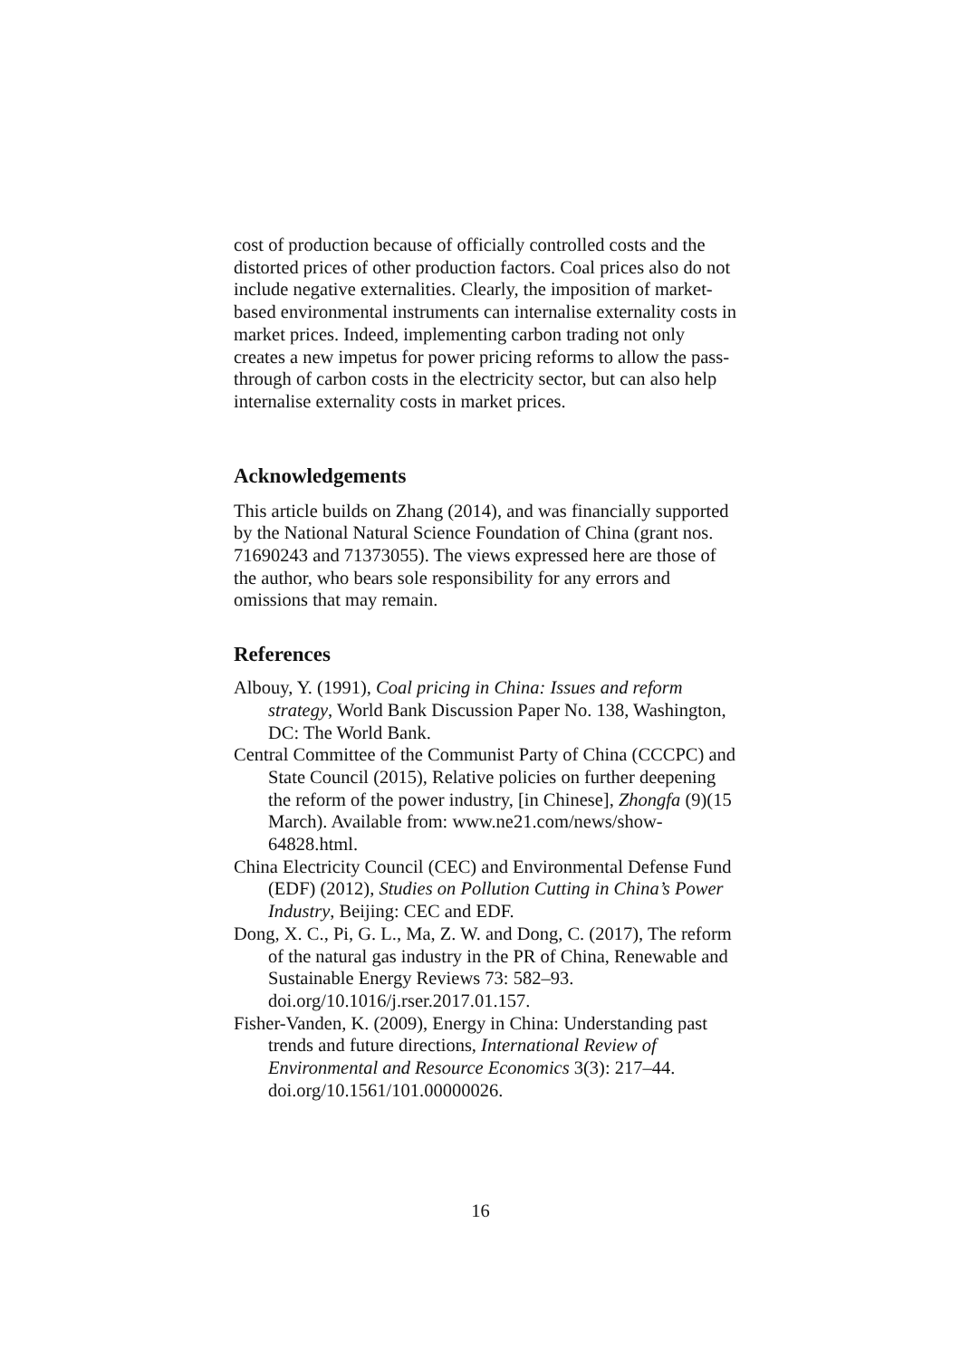cost of production because of officially controlled costs and the distorted prices of other production factors. Coal prices also do not include negative externalities. Clearly, the imposition of market-based environmental instruments can internalise externality costs in market prices. Indeed, implementing carbon trading not only creates a new impetus for power pricing reforms to allow the pass-through of carbon costs in the electricity sector, but can also help internalise externality costs in market prices.
Acknowledgements
This article builds on Zhang (2014), and was financially supported by the National Natural Science Foundation of China (grant nos. 71690243 and 71373055). The views expressed here are those of the author, who bears sole responsibility for any errors and omissions that may remain.
References
Albouy, Y. (1991), Coal pricing in China: Issues and reform strategy, World Bank Discussion Paper No. 138, Washington, DC: The World Bank.
Central Committee of the Communist Party of China (CCCPC) and State Council (2015), Relative policies on further deepening the reform of the power industry, [in Chinese], Zhongfa (9)(15 March). Available from: www.ne21.com/news/show-64828.html.
China Electricity Council (CEC) and Environmental Defense Fund (EDF) (2012), Studies on Pollution Cutting in China’s Power Industry, Beijing: CEC and EDF.
Dong, X. C., Pi, G. L., Ma, Z. W. and Dong, C. (2017), The reform of the natural gas industry in the PR of China, Renewable and Sustainable Energy Reviews 73: 582–93. doi.org/10.1016/j.rser.2017.01.157.
Fisher-Vanden, K. (2009), Energy in China: Understanding past trends and future directions, International Review of Environmental and Resource Economics 3(3): 217–44. doi.org/10.1561/101.00000026.
16